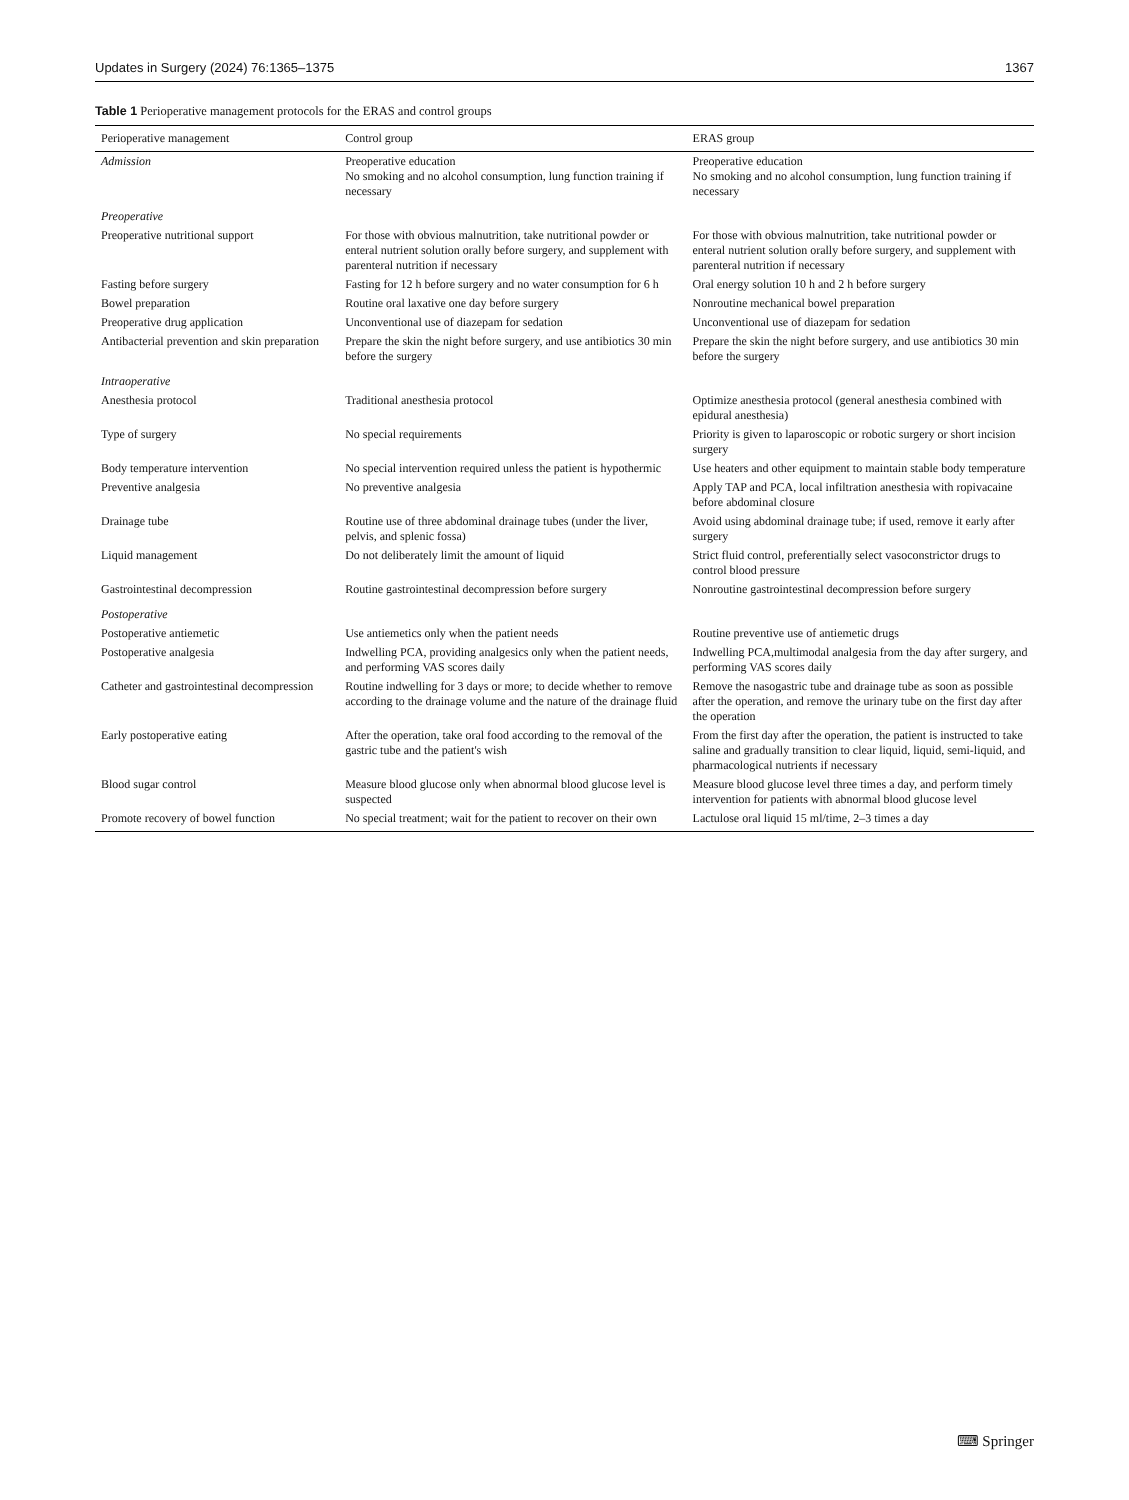Updates in Surgery (2024) 76:1365–1375 1367
Table 1 Perioperative management protocols for the ERAS and control groups
| Perioperative management | Control group | ERAS group |
| --- | --- | --- |
| Admission | Preoperative education No smoking and no alcohol consumption, lung function training if necessary | Preoperative education No smoking and no alcohol consumption, lung function training if necessary |
| Preoperative | | |
| Preoperative nutritional support | For those with obvious malnutrition, take nutritional powder or enteral nutrient solution orally before surgery, and supplement with parenteral nutrition if necessary | For those with obvious malnutrition, take nutritional powder or enteral nutrient solution orally before surgery, and supplement with parenteral nutrition if necessary |
| Fasting before surgery | Fasting for 12 h before surgery and no water consumption for 6 h | Oral energy solution 10 h and 2 h before surgery |
| Bowel preparation | Routine oral laxative one day before surgery | Nonroutine mechanical bowel preparation |
| Preoperative drug application | Unconventional use of diazepam for sedation | Unconventional use of diazepam for sedation |
| Antibacterial prevention and skin preparation | Prepare the skin the night before surgery, and use antibiotics 30 min before the surgery | Prepare the skin the night before surgery, and use antibiotics 30 min before the surgery |
| Intraoperative | | |
| Anesthesia protocol | Traditional anesthesia protocol | Optimize anesthesia protocol (general anesthesia combined with epidural anesthesia) |
| Type of surgery | No special requirements | Priority is given to laparoscopic or robotic surgery or short incision surgery |
| Body temperature intervention | No special intervention required unless the patient is hypothermic | Use heaters and other equipment to maintain stable body temperature |
| Preventive analgesia | No preventive analgesia | Apply TAP and PCA, local infiltration anesthesia with ropivacaine before abdominal closure |
| Drainage tube | Routine use of three abdominal drainage tubes (under the liver, pelvis, and splenic fossa) | Avoid using abdominal drainage tube; if used, remove it early after surgery |
| Liquid management | Do not deliberately limit the amount of liquid | Strict fluid control, preferentially select vasoconstrictor drugs to control blood pressure |
| Gastrointestinal decompression | Routine gastrointestinal decompression before surgery | Nonroutine gastrointestinal decompression before surgery |
| Postoperative | | |
| Postoperative antiemetic | Use antiemetics only when the patient needs | Routine preventive use of antiemetic drugs |
| Postoperative analgesia | Indwelling PCA, providing analgesics only when the patient needs, and performing VAS scores daily | Indwelling PCA,multimodal analgesia from the day after surgery, and performing VAS scores daily |
| Catheter and gastrointestinal decompression | Routine indwelling for 3 days or more; to decide whether to remove according to the drainage volume and the nature of the drainage fluid | Remove the nasogastric tube and drainage tube as soon as possible after the operation, and remove the urinary tube on the first day after the operation |
| Early postoperative eating | After the operation, take oral food according to the removal of the gastric tube and the patient's wish | From the first day after the operation, the patient is instructed to take saline and gradually transition to clear liquid, liquid, semi-liquid, and pharmacological nutrients if necessary |
| Blood sugar control | Measure blood glucose only when abnormal blood glucose level is suspected | Measure blood glucose level three times a day, and perform timely intervention for patients with abnormal blood glucose level |
| Promote recovery of bowel function | No special treatment; wait for the patient to recover on their own | Lactulose oral liquid 15 ml/time, 2–3 times a day |
⌨ Springer